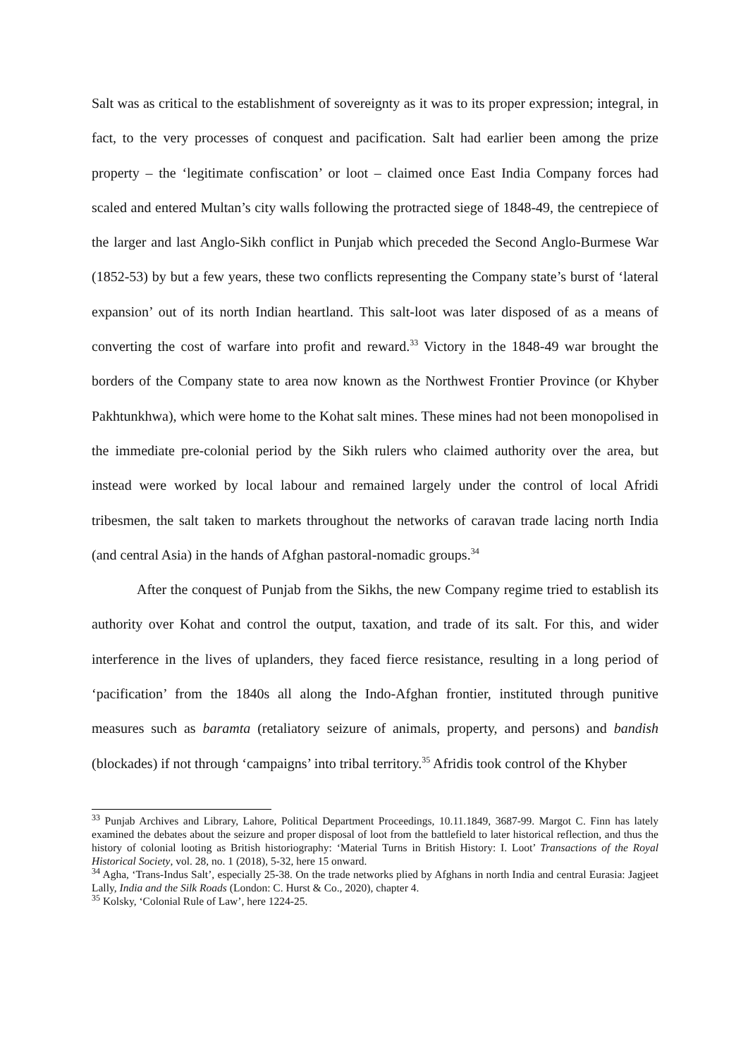Salt was as critical to the establishment of sovereignty as it was to its proper expression; integral, in fact, to the very processes of conquest and pacification. Salt had earlier been among the prize property – the ‘legitimate confiscation’ or loot – claimed once East India Company forces had scaled and entered Multan’s city walls following the protracted siege of 1848-49, the centrepiece of the larger and last Anglo-Sikh conflict in Punjab which preceded the Second Anglo-Burmese War (1852-53) by but a few years, these two conflicts representing the Company state’s burst of ‘lateral expansion’ out of its north Indian heartland. This salt-loot was later disposed of as a means of converting the cost of warfare into profit and reward.<sup>33</sup> Victory in the 1848-49 war brought the borders of the Company state to area now known as the Northwest Frontier Province (or Khyber Pakhtunkhwa), which were home to the Kohat salt mines. These mines had not been monopolised in the immediate pre-colonial period by the Sikh rulers who claimed authority over the area, but instead were worked by local labour and remained largely under the control of local Afridi tribesmen, the salt taken to markets throughout the networks of caravan trade lacing north India (and central Asia) in the hands of Afghan pastoral-nomadic groups.<sup>34</sup>
After the conquest of Punjab from the Sikhs, the new Company regime tried to establish its authority over Kohat and control the output, taxation, and trade of its salt. For this, and wider interference in the lives of uplanders, they faced fierce resistance, resulting in a long period of ‘pacification’ from the 1840s all along the Indo-Afghan frontier, instituted through punitive measures such as baramta (retaliatory seizure of animals, property, and persons) and bandish (blockades) if not through ‘campaigns’ into tribal territory.<sup>35</sup> Afridis took control of the Khyber
<sup>33</sup> Punjab Archives and Library, Lahore, Political Department Proceedings, 10.11.1849, 3687-99. Margot C. Finn has lately examined the debates about the seizure and proper disposal of loot from the battlefield to later historical reflection, and thus the history of colonial looting as British historiography: ‘Material Turns in British History: I. Loot’ Transactions of the Royal Historical Society, vol. 28, no. 1 (2018), 5-32, here 15 onward.
<sup>34</sup> Agha, ‘Trans-Indus Salt’, especially 25-38. On the trade networks plied by Afghans in north India and central Eurasia: Jagjeet Lally, India and the Silk Roads (London: C. Hurst & Co., 2020), chapter 4.
<sup>35</sup> Kolsky, ‘Colonial Rule of Law’, here 1224-25.